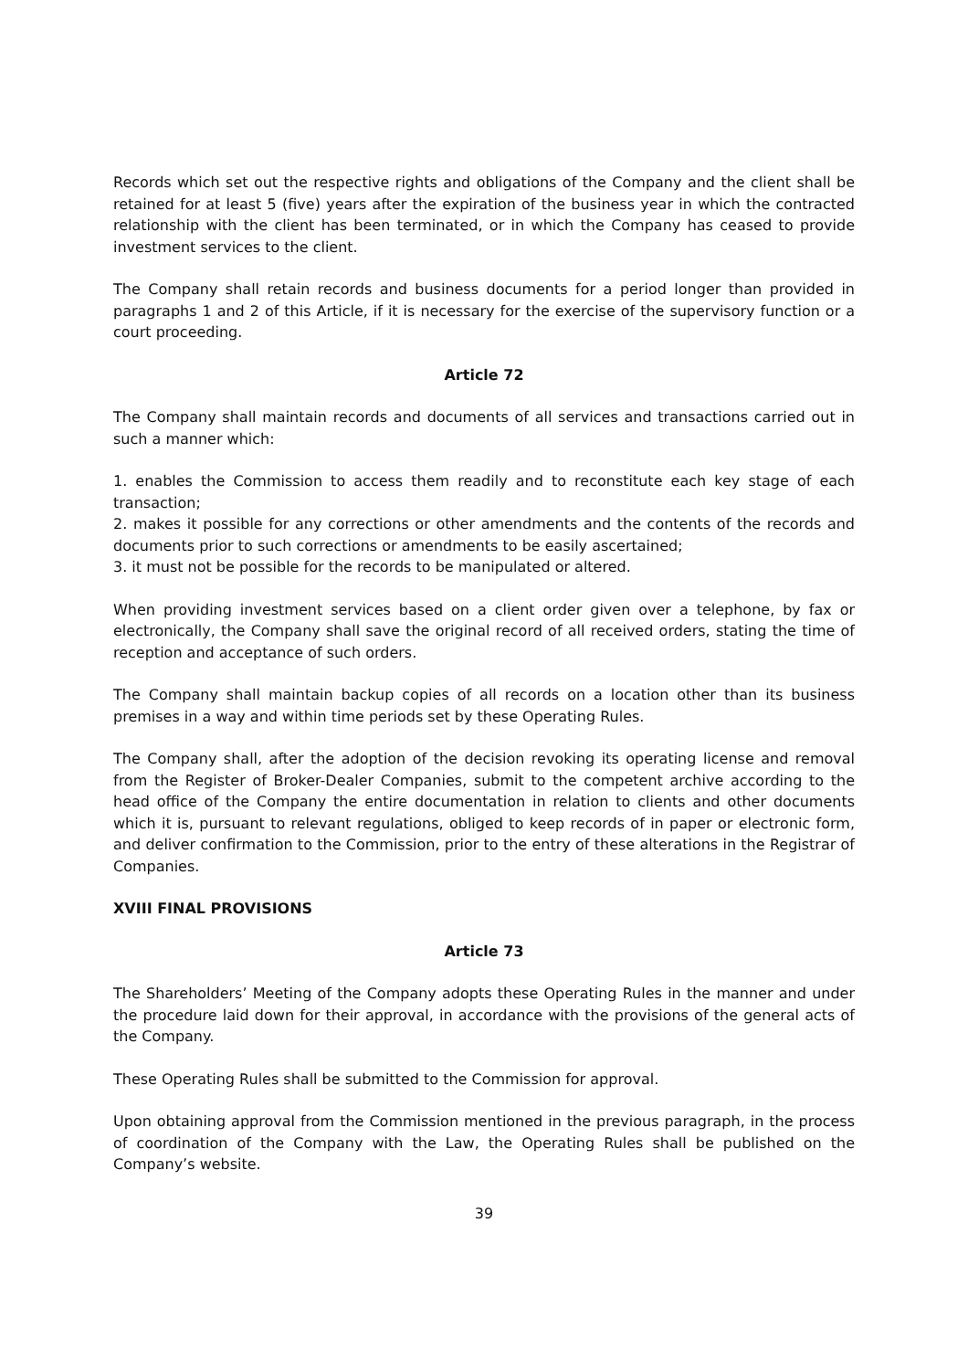Records which set out the respective rights and obligations of the Company and the client shall be retained for at least 5 (five) years after the expiration of the business year in which the contracted relationship with the client has been terminated, or in which the Company has ceased to provide investment services to the client.
The Company shall retain records and business documents for a period longer than provided in paragraphs 1 and 2 of this Article, if it is necessary for the exercise of the supervisory function or a court proceeding.
Article 72
The Company shall maintain records and documents of all services and transactions carried out in such a manner which:
1. enables the Commission to access them readily and to reconstitute each key stage of each transaction;
2. makes it possible for any corrections or other amendments and the contents of the records and documents prior to such corrections or amendments to be easily ascertained;
3. it must not be possible for the records to be manipulated or altered.
When providing investment services based on a client order given over a telephone, by fax or electronically, the Company shall save the original record of all received orders, stating the time of reception and acceptance of such orders.
The Company shall maintain backup copies of all records on a location other than its business premises in a way and within time periods set by these Operating Rules.
The Company shall, after the adoption of the decision revoking its operating license and removal from the Register of Broker-Dealer Companies, submit to the competent archive according to the head office of the Company the entire documentation in relation to clients and other documents which it is, pursuant to relevant regulations, obliged to keep records of in paper or electronic form, and deliver confirmation to the Commission, prior to the entry of these alterations in the Registrar of Companies.
XVIII FINAL PROVISIONS
Article 73
The Shareholders’ Meeting of the Company adopts these Operating Rules in the manner and under the procedure laid down for their approval, in accordance with the provisions of the general acts of the Company.
These Operating Rules shall be submitted to the Commission for approval.
Upon obtaining approval from the Commission mentioned in the previous paragraph, in the process of coordination of the Company with the Law, the Operating Rules shall be published on the Company’s website.
39